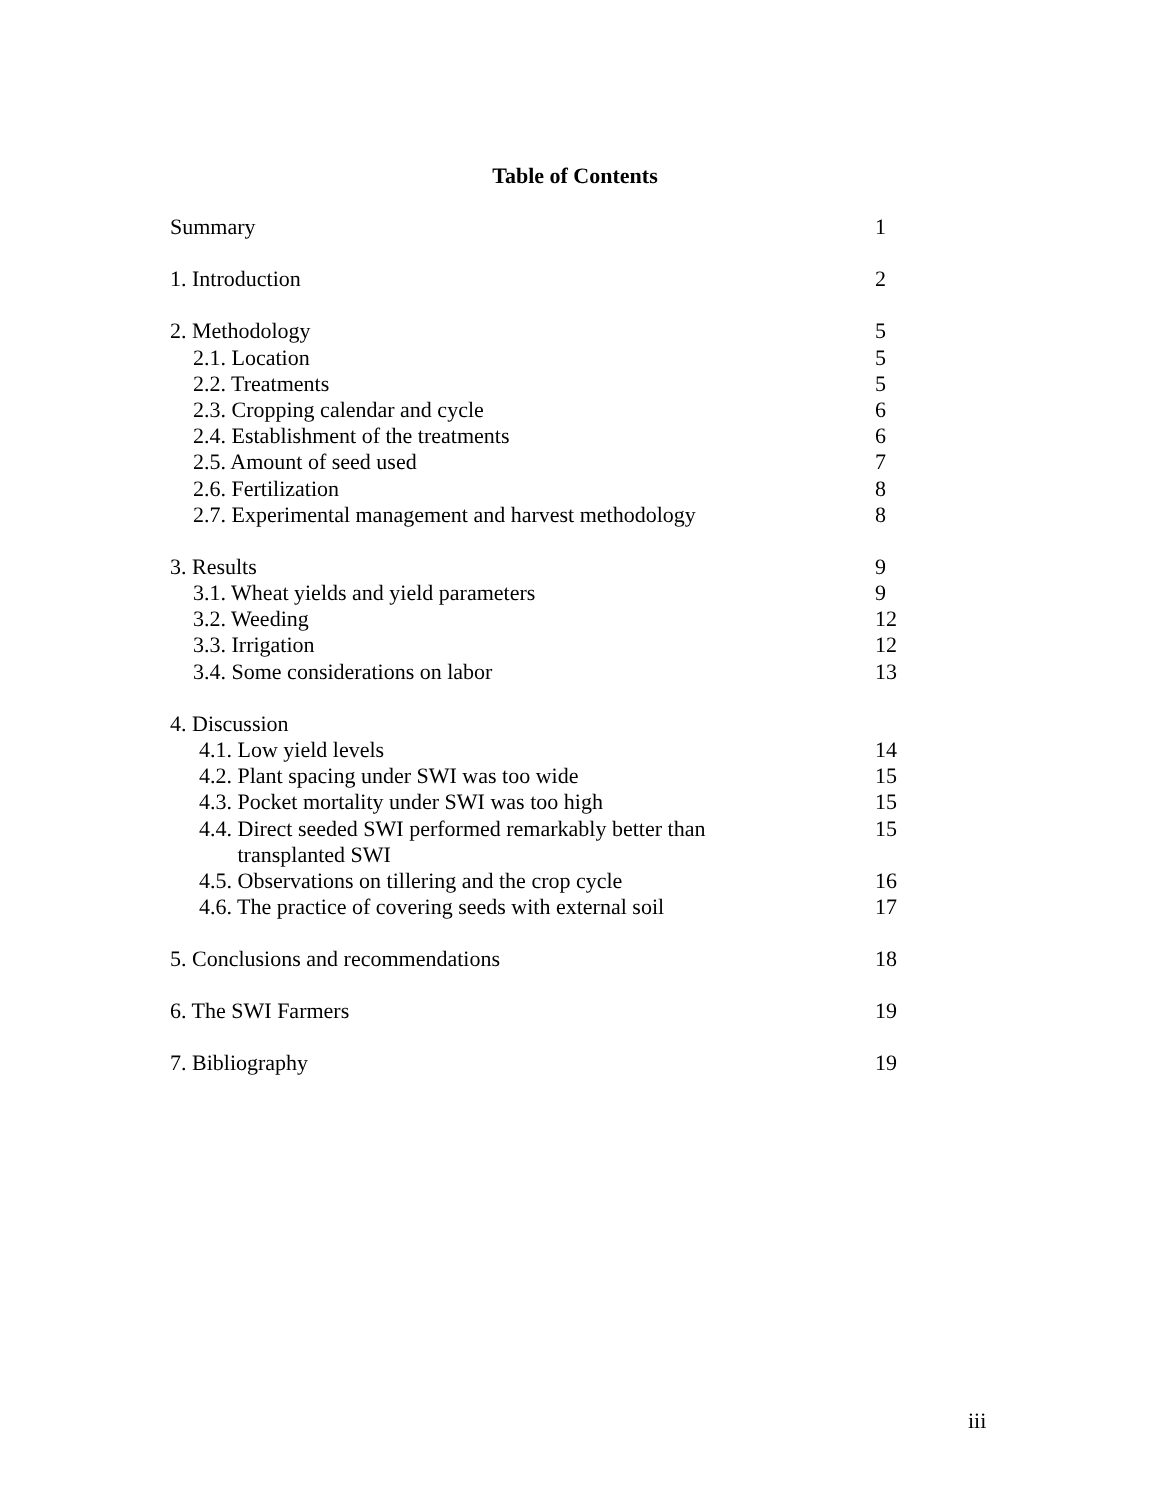Table of Contents
| Summary | 1 |
| 1. Introduction | 2 |
| 2. Methodology | 5 |
| 2.1. Location | 5 |
| 2.2. Treatments | 5 |
| 2.3. Cropping calendar and cycle | 6 |
| 2.4. Establishment of the treatments | 6 |
| 2.5. Amount of seed used | 7 |
| 2.6. Fertilization | 8 |
| 2.7. Experimental management and harvest methodology | 8 |
| 3. Results | 9 |
| 3.1. Wheat yields and yield parameters | 9 |
| 3.2. Weeding | 12 |
| 3.3. Irrigation | 12 |
| 3.4. Some considerations on labor | 13 |
| 4. Discussion | |
| 4.1. Low yield levels | 14 |
| 4.2. Plant spacing under SWI was too wide | 15 |
| 4.3. Pocket mortality under SWI was too high | 15 |
| 4.4. Direct seeded SWI performed remarkably better than transplanted SWI | 15 |
| 4.5. Observations on tillering and the crop cycle | 16 |
| 4.6. The practice of covering seeds with external soil | 17 |
| 5. Conclusions and recommendations | 18 |
| 6. The SWI Farmers | 19 |
| 7. Bibliography | 19 |
iii